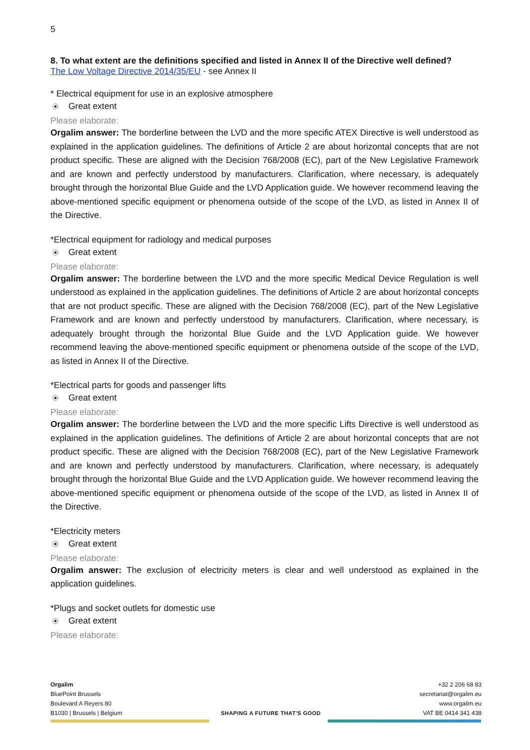5
8. To what extent are the definitions specified and listed in Annex II of the Directive well defined?
The Low Voltage Directive 2014/35/EU - see Annex II
* Electrical equipment for use in an explosive atmosphere
Great extent
Please elaborate:
Orgalim answer: The borderline between the LVD and the more specific ATEX Directive is well understood as explained in the application guidelines. The definitions of Article 2 are about horizontal concepts that are not product specific. These are aligned with the Decision 768/2008 (EC), part of the New Legislative Framework and are known and perfectly understood by manufacturers. Clarification, where necessary, is adequately brought through the horizontal Blue Guide and the LVD Application guide. We however recommend leaving the above-mentioned specific equipment or phenomena outside of the scope of the LVD, as listed in Annex II of the Directive.
*Electrical equipment for radiology and medical purposes
Great extent
Please elaborate:
Orgalim answer: The borderline between the LVD and the more specific Medical Device Regulation is well understood as explained in the application guidelines. The definitions of Article 2 are about horizontal concepts that are not product specific. These are aligned with the Decision 768/2008 (EC), part of the New Legislative Framework and are known and perfectly understood by manufacturers. Clarification, where necessary, is adequately brought through the horizontal Blue Guide and the LVD Application guide. We however recommend leaving the above-mentioned specific equipment or phenomena outside of the scope of the LVD, as listed in Annex II of the Directive.
*Electrical parts for goods and passenger lifts
Great extent
Please elaborate:
Orgalim answer: The borderline between the LVD and the more specific Lifts Directive is well understood as explained in the application guidelines. The definitions of Article 2 are about horizontal concepts that are not product specific. These are aligned with the Decision 768/2008 (EC), part of the New Legislative Framework and are known and perfectly understood by manufacturers. Clarification, where necessary, is adequately brought through the horizontal Blue Guide and the LVD Application guide. We however recommend leaving the above-mentioned specific equipment or phenomena outside of the scope of the LVD, as listed in Annex II of the Directive.
*Electricity meters
Great extent
Please elaborate:
Orgalim answer: The exclusion of electricity meters is clear and well understood as explained in the application guidelines.
*Plugs and socket outlets for domestic use
Great extent
Please elaborate:
Orgalim
BluePoint Brussels
Boulevard A Reyers 80
B1030 | Brussels | Belgium
SHAPING A FUTURE THAT'S GOOD +32 2 206 68 83
secretariat@orgalim.eu
www.orgalim.eu
VAT BE 0414 341 438